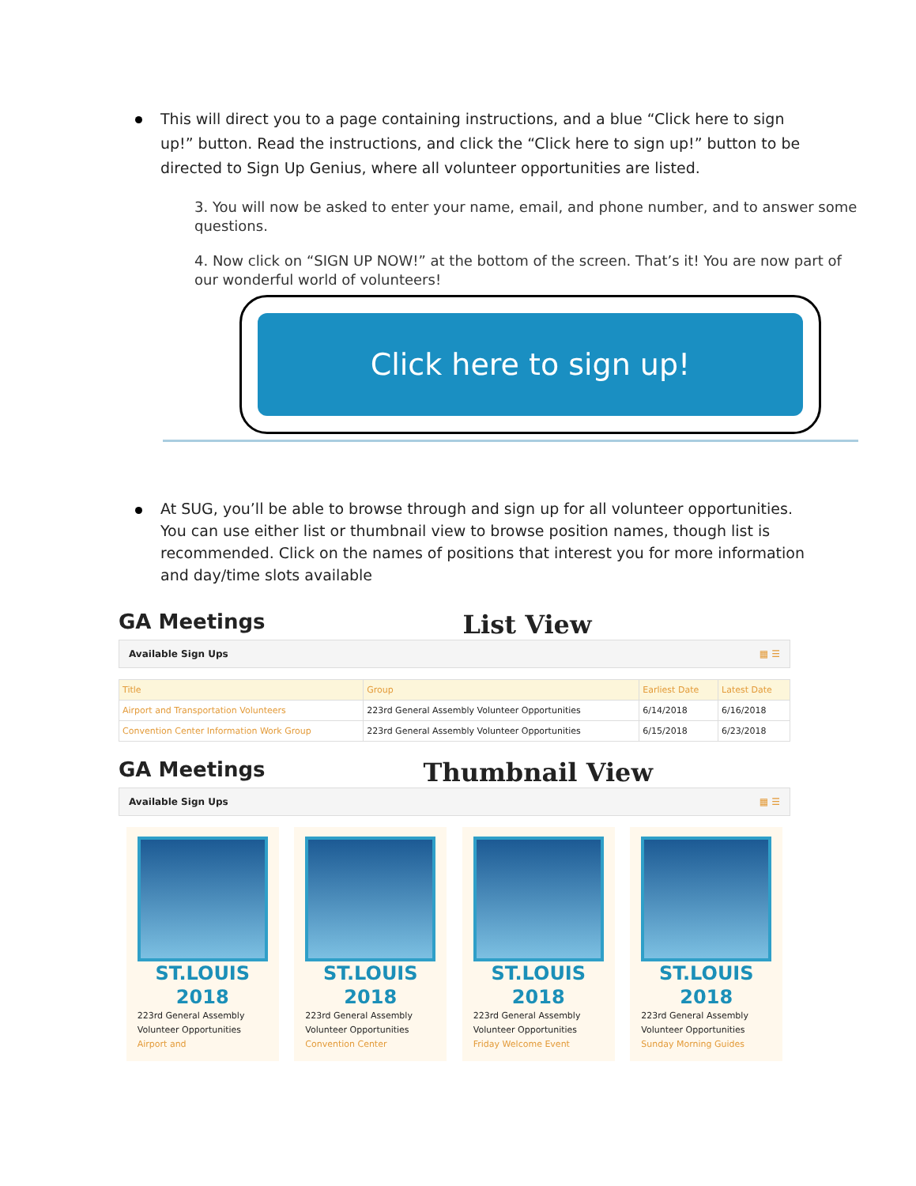This will direct you to a page containing instructions, and a blue “Click here to sign up!” button. Read the instructions, and click the “Click here to sign up!” button to be directed to Sign Up Genius, where all volunteer opportunities are listed.
3. You will now be asked to enter your name, email, and phone number, and to answer some questions.
4. Now click on “SIGN UP NOW!” at the bottom of the screen. That’s it! You are now part of our wonderful world of volunteers!
Click here to sign up!
At SUG, you’ll be able to browse through and sign up for all volunteer opportunities. You can use either list or thumbnail view to browse position names, though list is recommended. Click on the names of positions that interest you for more information and day/time slots available
GA Meetings
List View
Available Sign Ups ▦ ☰
| Title | Group | Earliest Date | Latest Date |
| --- | --- | --- | --- |
| Airport and Transportation Volunteers | 223rd General Assembly Volunteer Opportunities | 6/14/2018 | 6/16/2018 |
| Convention Center Information Work Group | 223rd General Assembly Volunteer Opportunities | 6/15/2018 | 6/23/2018 |
GA Meetings
Thumbnail View
Available Sign Ups ▦ ☰
ST.LOUIS
2018
223rd General Assembly Volunteer Opportunities
Airport and
ST.LOUIS
2018
223rd General Assembly Volunteer Opportunities
Convention Center
ST.LOUIS
2018
223rd General Assembly Volunteer Opportunities
Friday Welcome Event
ST.LOUIS
2018
223rd General Assembly Volunteer Opportunities
Sunday Morning Guides